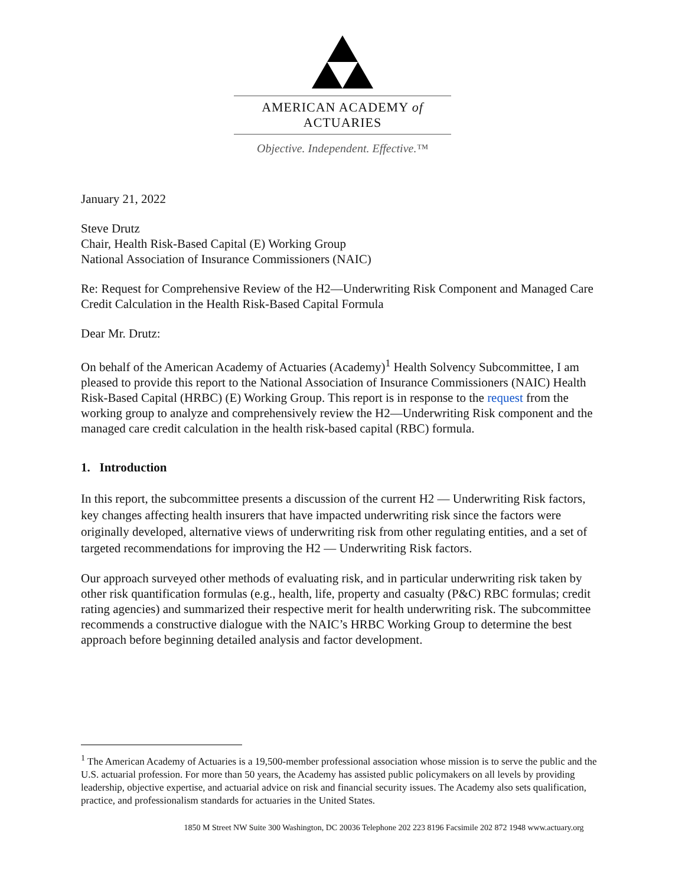AMERICAN ACADEMY of ACTUARIES
Objective. Independent. Effective.™
January 21, 2022
Steve Drutz
Chair, Health Risk-Based Capital (E) Working Group
National Association of Insurance Commissioners (NAIC)
Re: Request for Comprehensive Review of the H2—Underwriting Risk Component and Managed Care Credit Calculation in the Health Risk-Based Capital Formula
Dear Mr. Drutz:
On behalf of the American Academy of Actuaries (Academy)<sup>1</sup> Health Solvency Subcommittee, I am pleased to provide this report to the National Association of Insurance Commissioners (NAIC) Health Risk-Based Capital (HRBC) (E) Working Group. This report is in response to the request from the working group to analyze and comprehensively review the H2—Underwriting Risk component and the managed care credit calculation in the health risk-based capital (RBC) formula.
1. Introduction
In this report, the subcommittee presents a discussion of the current H2 — Underwriting Risk factors, key changes affecting health insurers that have impacted underwriting risk since the factors were originally developed, alternative views of underwriting risk from other regulating entities, and a set of targeted recommendations for improving the H2 — Underwriting Risk factors.
Our approach surveyed other methods of evaluating risk, and in particular underwriting risk taken by other risk quantification formulas (e.g., health, life, property and casualty (P&C) RBC formulas; credit rating agencies) and summarized their respective merit for health underwriting risk. The subcommittee recommends a constructive dialogue with the NAIC’s HRBC Working Group to determine the best approach before beginning detailed analysis and factor development.
<sup>1</sup> The American Academy of Actuaries is a 19,500-member professional association whose mission is to serve the public and the U.S. actuarial profession. For more than 50 years, the Academy has assisted public policymakers on all levels by providing leadership, objective expertise, and actuarial advice on risk and financial security issues. The Academy also sets qualification, practice, and professionalism standards for actuaries in the United States.
1850 M Street NW Suite 300 Washington, DC 20036 Telephone 202 223 8196 Facsimile 202 872 1948 www.actuary.org